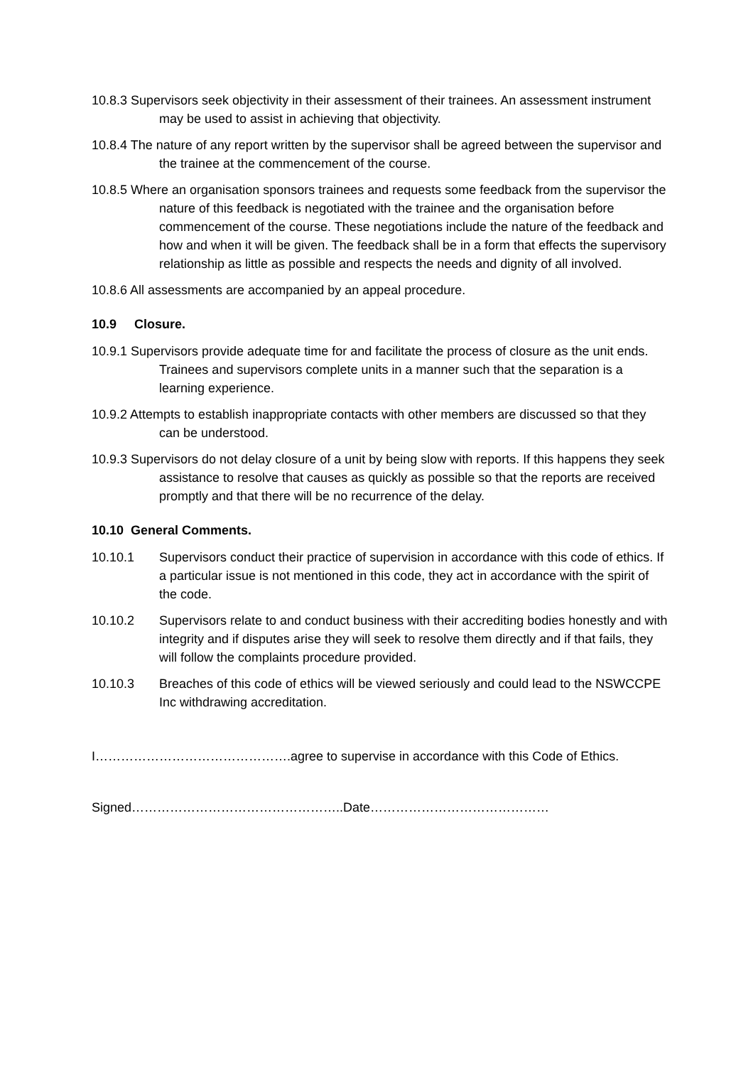10.8.3 Supervisors seek objectivity in their assessment of their trainees. An assessment instrument may be used to assist in achieving that objectivity.
10.8.4 The nature of any report written by the supervisor shall be agreed between the supervisor and the trainee at the commencement of the course.
10.8.5 Where an organisation sponsors trainees and requests some feedback from the supervisor the nature of this feedback is negotiated with the trainee and the organisation before commencement of the course. These negotiations include the nature of the feedback and how and when it will be given. The feedback shall be in a form that effects the supervisory relationship as little as possible and respects the needs and dignity of all involved.
10.8.6 All assessments are accompanied by an appeal procedure.
10.9 Closure.
10.9.1 Supervisors provide adequate time for and facilitate the process of closure as the unit ends. Trainees and supervisors complete units in a manner such that the separation is a learning experience.
10.9.2 Attempts to establish inappropriate contacts with other members are discussed so that they can be understood.
10.9.3 Supervisors do not delay closure of a unit by being slow with reports. If this happens they seek assistance to resolve that causes as quickly as possible so that the reports are received promptly and that there will be no recurrence of the delay.
10.10 General Comments.
10.10.1 Supervisors conduct their practice of supervision in accordance with this code of ethics. If a particular issue is not mentioned in this code, they act in accordance with the spirit of the code.
10.10.2 Supervisors relate to and conduct business with their accrediting bodies honestly and with integrity and if disputes arise they will seek to resolve them directly and if that fails, they will follow the complaints procedure provided.
10.10.3 Breaches of this code of ethics will be viewed seriously and could lead to the NSWCCPE Inc withdrawing accreditation.
I……………………………………….agree to supervise in accordance with this Code of Ethics.
Signed…………………………………………..Date……………………………………